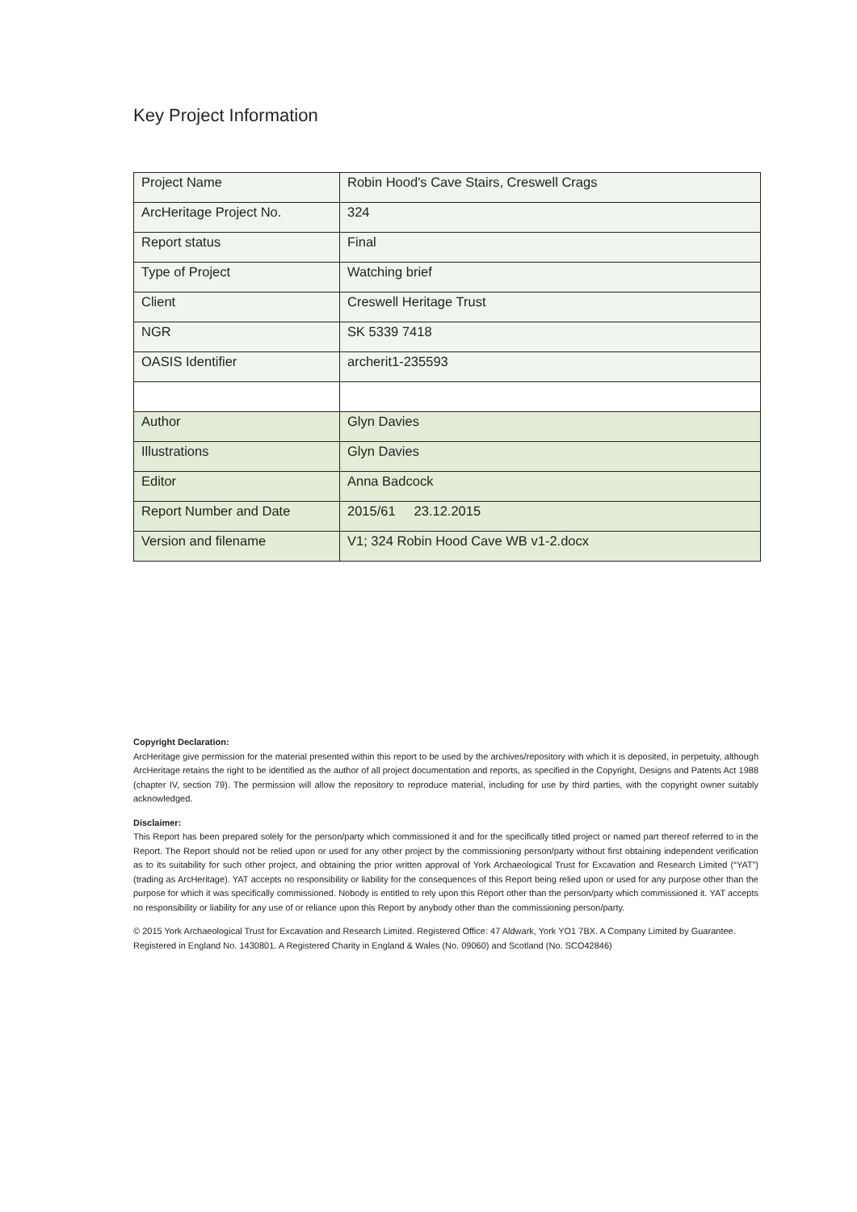Key Project Information
| Project Name | Robin Hood's Cave Stairs, Creswell Crags |
| ArcHeritage Project No. | 324 |
| Report status | Final |
| Type of Project | Watching brief |
| Client | Creswell Heritage Trust |
| NGR | SK 5339 7418 |
| OASIS Identifier | archerit1-235593 |
| Author | Glyn Davies |
| Illustrations | Glyn Davies |
| Editor | Anna Badcock |
| Report Number and Date | 2015/61 23.12.2015 |
| Version and filename | V1; 324 Robin Hood Cave WB v1-2.docx |
Copyright Declaration:
ArcHeritage give permission for the material presented within this report to be used by the archives/repository with which it is deposited, in perpetuity, although ArcHeritage retains the right to be identified as the author of all project documentation and reports, as specified in the Copyright, Designs and Patents Act 1988 (chapter IV, section 79). The permission will allow the repository to reproduce material, including for use by third parties, with the copyright owner suitably acknowledged.
Disclaimer:
This Report has been prepared solely for the person/party which commissioned it and for the specifically titled project or named part thereof referred to in the Report. The Report should not be relied upon or used for any other project by the commissioning person/party without first obtaining independent verification as to its suitability for such other project, and obtaining the prior written approval of York Archaeological Trust for Excavation and Research Limited (“YAT”) (trading as ArcHeritage). YAT accepts no responsibility or liability for the consequences of this Report being relied upon or used for any purpose other than the purpose for which it was specifically commissioned. Nobody is entitled to rely upon this Report other than the person/party which commissioned it. YAT accepts no responsibility or liability for any use of or reliance upon this Report by anybody other than the commissioning person/party.
© 2015 York Archaeological Trust for Excavation and Research Limited. Registered Office: 47 Aldwark, York YO1 7BX. A Company Limited by Guarantee. Registered in England No. 1430801. A Registered Charity in England & Wales (No. 09060) and Scotland (No. SCO42846)